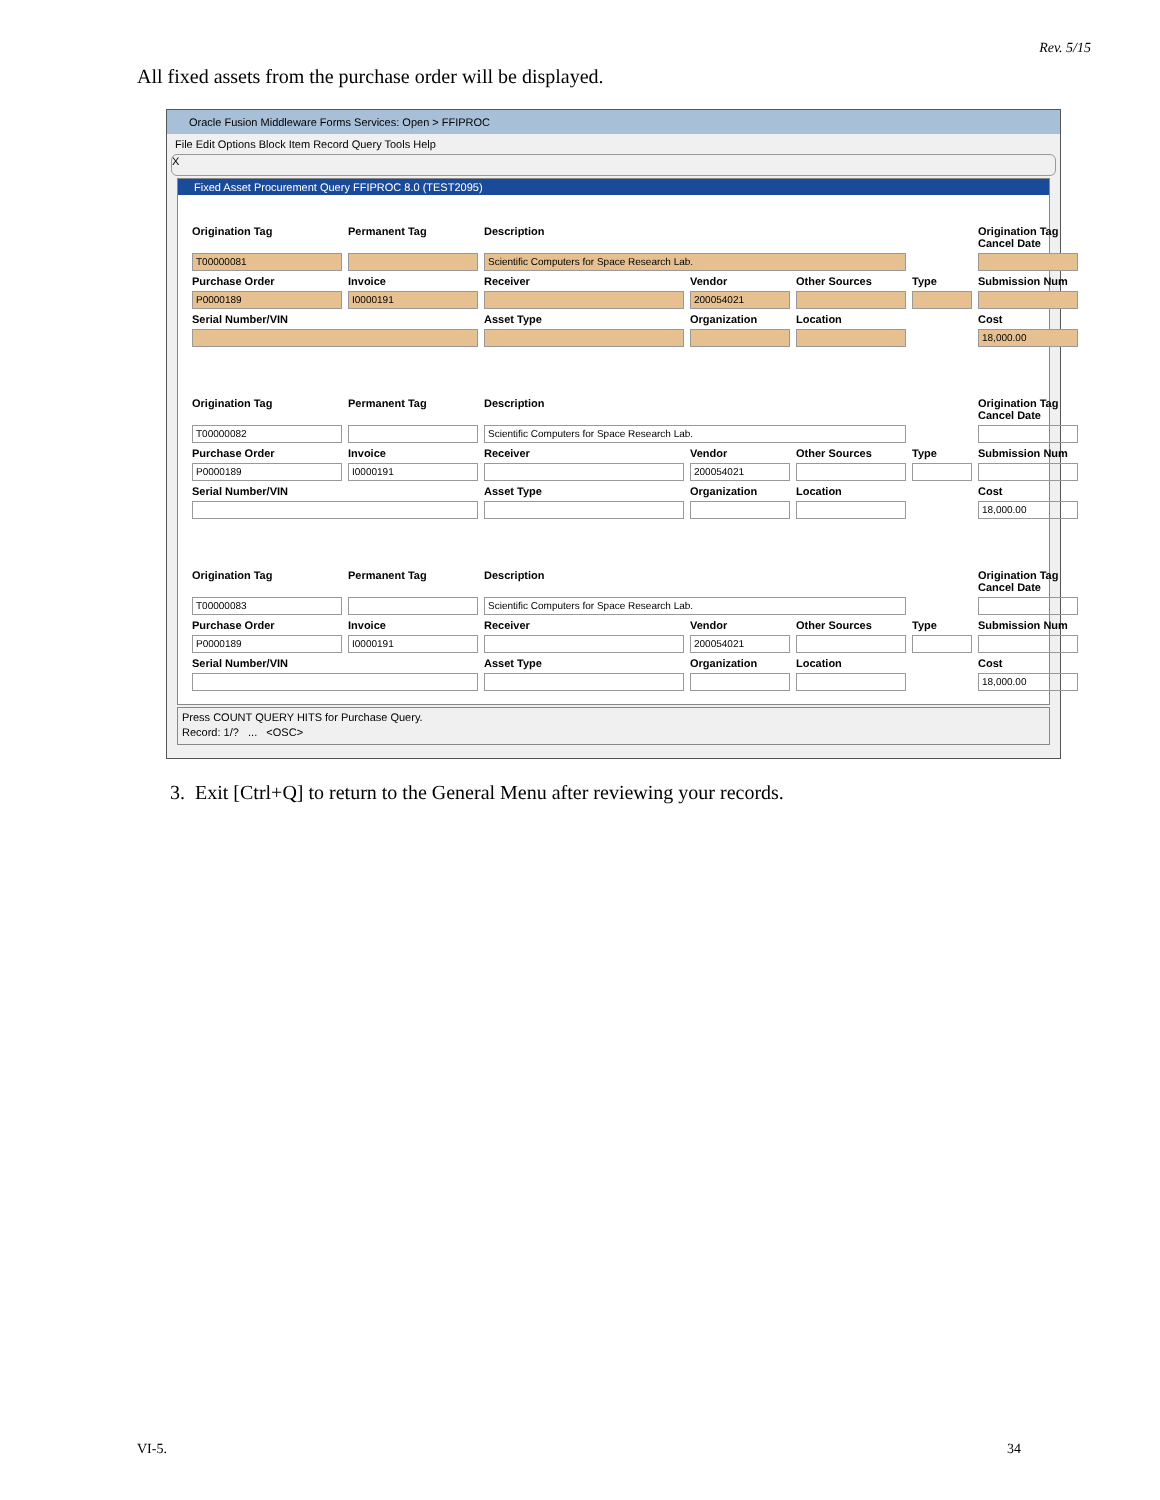Rev. 5/15
All fixed assets from the purchase order will be displayed.
Oracle Fusion Middleware Forms Services: Open > FFIPROC
File Edit Options Block Item Record Query Tools Help
X
Fixed Asset Procurement Query FFIPROC 8.0 (TEST2095)
Origination Tag
Permanent Tag
Description
Origination Tag Cancel Date
T00000081
Scientific Computers for Space Research Lab.
Purchase Order
Invoice
Receiver
Vendor
Other Sources
Type
Submission Num
P0000189
I0000191
200054021
Serial Number/VIN
Asset Type
Organization
Location
Cost
18,000.00
Origination Tag
Permanent Tag
Description
Origination Tag Cancel Date
T00000082
Scientific Computers for Space Research Lab.
Purchase Order
Invoice
Receiver
Vendor
Other Sources
Type
Submission Num
P0000189
I0000191
200054021
Serial Number/VIN
Asset Type
Organization
Location
Cost
18,000.00
Origination Tag
Permanent Tag
Description
Origination Tag Cancel Date
T00000083
Scientific Computers for Space Research Lab.
Purchase Order
Invoice
Receiver
Vendor
Other Sources
Type
Submission Num
P0000189
I0000191
200054021
Serial Number/VIN
Asset Type
Organization
Location
Cost
18,000.00
Press COUNT QUERY HITS for Purchase Query.
Record: 1/? ... <OSC>
3. Exit [Ctrl+Q] to return to the General Menu after reviewing your records.
VI-5. 34